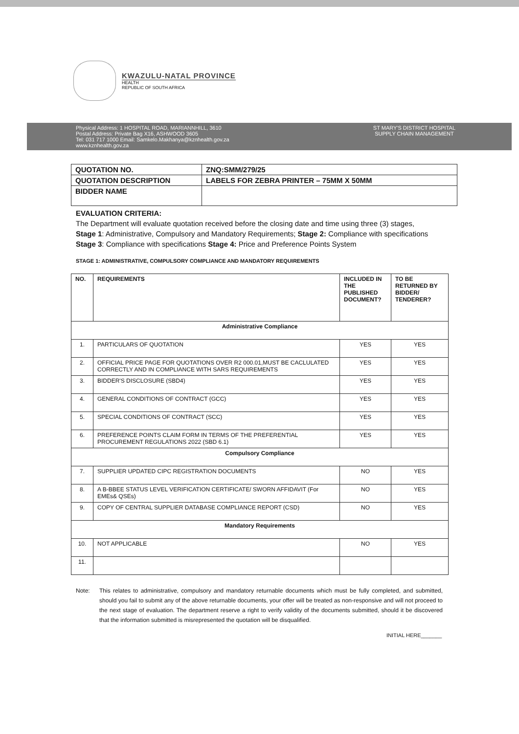KWAZULU-NATAL PROVINCE
HEALTH
REPUBLIC OF SOUTH AFRICA
Physical Address: 1 HOSPITAL ROAD, MARIANNHILL, 3610
Postal Address: Private Bag X16, ASHWOOD 3605
Tel: 031 717 1000 Email: Samkelo.Makhanya@kznhealth.gov.za
www.kznhealth.gov.za
ST MARY'S DISTRICT HOSPITAL
SUPPLY CHAIN MANAGEMENT
| QUOTATION NO. | ZNQ:SMM/279/25 |
| QUOTATION DESCRIPTION | LABELS FOR ZEBRA PRINTER – 75MM X 50MM |
| BIDDER NAME | |
EVALUATION CRITERIA:
The Department will evaluate quotation received before the closing date and time using three (3) stages,
Stage 1: Administrative, Compulsory and Mandatory Requirements; Stage 2: Compliance with specifications
Stage 3: Compliance with specifications Stage 4: Price and Preference Points System
STAGE 1: ADMINISTRATIVE, COMPULSORY COMPLIANCE AND MANDATORY REQUIREMENTS
| NO. | REQUIREMENTS | INCLUDED IN THE PUBLISHED DOCUMENT? | TO BE RETURNED BY BIDDER/ TENDERER? |
| --- | --- | --- | --- |
| Administrative Compliance | | | |
| 1. | PARTICULARS OF QUOTATION | YES | YES |
| 2. | OFFICIAL PRICE PAGE FOR QUOTATIONS OVER R2 000.01,MUST BE CACLULATED CORRECTLY AND IN COMPLIANCE WITH SARS REQUIREMENTS | YES | YES |
| 3. | BIDDER'S DISCLOSURE (SBD4) | YES | YES |
| 4. | GENERAL CONDITIONS OF CONTRACT (GCC) | YES | YES |
| 5. | SPECIAL CONDITIONS OF CONTRACT (SCC) | YES | YES |
| 6. | PREFERENCE POINTS CLAIM FORM IN TERMS OF THE PREFERENTIAL PROCUREMENT REGULATIONS 2022 (SBD 6.1) | YES | YES |
| Compulsory Compliance | | | |
| 7. | SUPPLIER UPDATED CIPC REGISTRATION DOCUMENTS | NO | YES |
| 8. | A B-BBEE STATUS LEVEL VERIFICATION CERTIFICATE/ SWORN AFFIDAVIT (For EMEs& QSEs) | NO | YES |
| 9. | COPY OF CENTRAL SUPPLIER DATABASE COMPLIANCE REPORT (CSD) | NO | YES |
| Mandatory Requirements | | | |
| 10. | NOT APPLICABLE | NO | YES |
| 11. | | | |
Note: This relates to administrative, compulsory and mandatory returnable documents which must be fully completed, and submitted, should you fail to submit any of the above returnable documents, your offer will be treated as non-responsive and will not proceed to the next stage of evaluation. The department reserve a right to verify validity of the documents submitted, should it be discovered that the information submitted is misrepresented the quotation will be disqualified.
INITIAL HERE_______